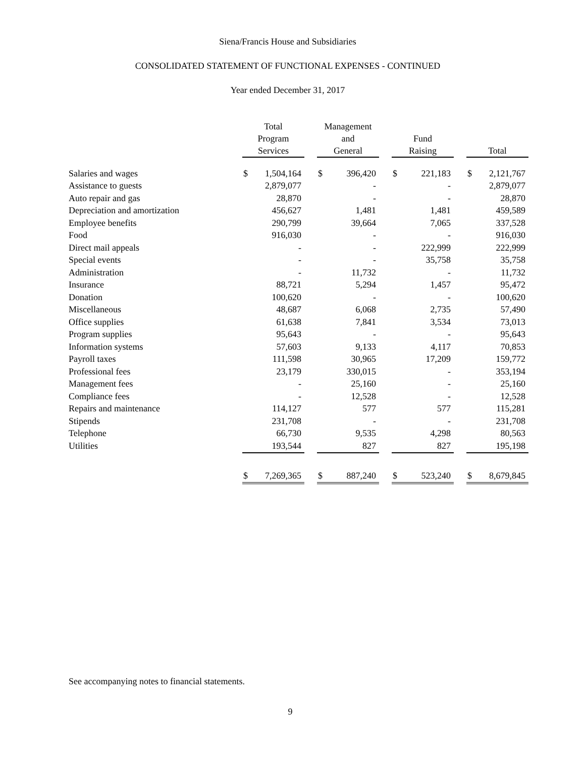Siena/Francis House and Subsidiaries
CONSOLIDATED STATEMENT OF FUNCTIONAL EXPENSES - CONTINUED
Year ended December 31, 2017
| | Total Program Services | | | Management and General | | | Fund Raising | | | Total | |
| --- | --- | --- | --- | --- | --- | --- | --- | --- | --- | --- | --- |
| Salaries and wages | $ | 1,504,164 | | $ | 396,420 | | $ | 221,183 | | $ | 2,121,767 |
| Assistance to guests | | 2,879,077 | | | - | | | - | | | 2,879,077 |
| Auto repair and gas | | 28,870 | | | - | | | - | | | 28,870 |
| Depreciation and amortization | | 456,627 | | | 1,481 | | | 1,481 | | | 459,589 |
| Employee benefits | | 290,799 | | | 39,664 | | | 7,065 | | | 337,528 |
| Food | | 916,030 | | | - | | | - | | | 916,030 |
| Direct mail appeals | | - | | | - | | | 222,999 | | | 222,999 |
| Special events | | - | | | - | | | 35,758 | | | 35,758 |
| Administration | | - | | | 11,732 | | | - | | | 11,732 |
| Insurance | | 88,721 | | | 5,294 | | | 1,457 | | | 95,472 |
| Donation | | 100,620 | | | - | | | - | | | 100,620 |
| Miscellaneous | | 48,687 | | | 6,068 | | | 2,735 | | | 57,490 |
| Office supplies | | 61,638 | | | 7,841 | | | 3,534 | | | 73,013 |
| Program supplies | | 95,643 | | | - | | | - | | | 95,643 |
| Information systems | | 57,603 | | | 9,133 | | | 4,117 | | | 70,853 |
| Payroll taxes | | 111,598 | | | 30,965 | | | 17,209 | | | 159,772 |
| Professional fees | | 23,179 | | | 330,015 | | | - | | | 353,194 |
| Management fees | | - | | | 25,160 | | | - | | | 25,160 |
| Compliance fees | | - | | | 12,528 | | | - | | | 12,528 |
| Repairs and maintenance | | 114,127 | | | 577 | | | 577 | | | 115,281 |
| Stipends | | 231,708 | | | - | | | - | | | 231,708 |
| Telephone | | 66,730 | | | 9,535 | | | 4,298 | | | 80,563 |
| Utilities | | 193,544 | | | 827 | | | 827 | | | 195,198 |
| | $ | 7,269,365 | | $ | 887,240 | | $ | 523,240 | | $ | 8,679,845 |
See accompanying notes to financial statements.
9